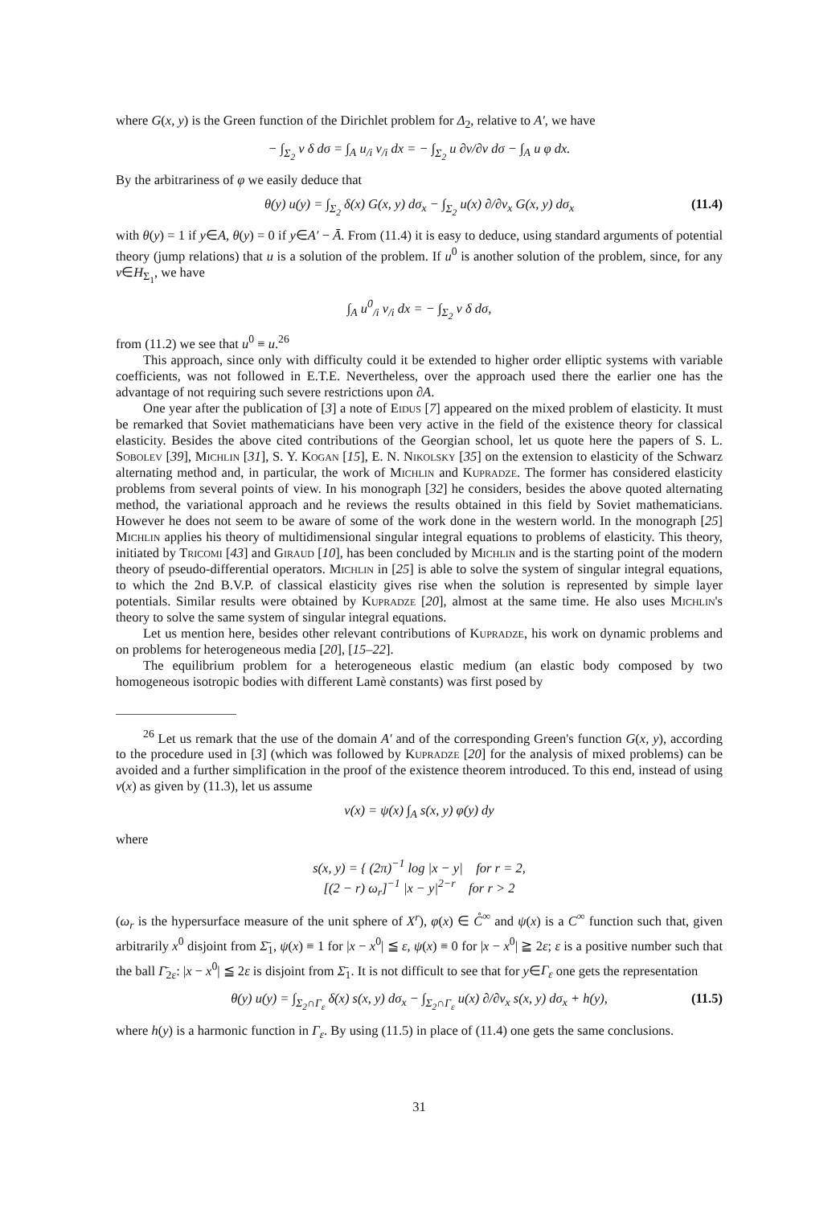where G(x, y) is the Green function of the Dirichlet problem for Δ<sub>2</sub>, relative to A′, we have
− ∫<sub>Σ<sub>2</sub></sub> v δ dσ = ∫<sub>A</sub> u<sub>/i</sub> v<sub>/i</sub> dx = − ∫<sub>Σ<sub>2</sub></sub> u ∂v/∂ν dσ − ∫<sub>A</sub> u φ dx.
By the arbitrariness of φ we easily deduce that
θ(y) u(y) = ∫<sub>Σ<sub>2</sub></sub> δ(x) G(x, y) dσ<sub>x</sub> − ∫<sub>Σ<sub>2</sub></sub> u(x) ∂/∂ν<sub>x</sub> G(x, y) dσ<sub>x</sub> (11.4)
with θ(y) = 1 if y∈A, θ(y) = 0 if y∈A′ − Ā. From (11.4) it is easy to deduce, using standard arguments of potential theory (jump relations) that u is a solution of the problem. If u<sup>0</sup> is another solution of the problem, since, for any v∈H<sub>Σ<sub>1</sub></sub>, we have
∫<sub>A</sub> u<sup>0</sup><sub>/i</sub> v<sub>/i</sub> dx = − ∫<sub>Σ<sub>2</sub></sub> v δ dσ,
from (11.2) we see that u<sup>0</sup> ≡ u.<sup>26</sup>
This approach, since only with difficulty could it be extended to higher order elliptic systems with variable coefficients, was not followed in E.T.E. Nevertheless, over the approach used there the earlier one has the advantage of not requiring such severe restrictions upon ∂A.
One year after the publication of [3] a note of Eidus [7] appeared on the mixed problem of elasticity. It must be remarked that Soviet mathematicians have been very active in the field of the existence theory for classical elasticity. Besides the above cited contributions of the Georgian school, let us quote here the papers of S. L. Sobolev [39], Michlin [31], S. Y. Kogan [15], E. N. Nikolsky [35] on the extension to elasticity of the Schwarz alternating method and, in particular, the work of Michlin and Kupradze. The former has considered elasticity problems from several points of view. In his monograph [32] he considers, besides the above quoted alternating method, the variational approach and he reviews the results obtained in this field by Soviet mathematicians. However he does not seem to be aware of some of the work done in the western world. In the monograph [25] Michlin applies his theory of multidimensional singular integral equations to problems of elasticity. This theory, initiated by Tricomi [43] and Giraud [10], has been concluded by Michlin and is the starting point of the modern theory of pseudo-differential operators. Michlin in [25] is able to solve the system of singular integral equations, to which the 2nd B.V.P. of classical elasticity gives rise when the solution is represented by simple layer potentials. Similar results were obtained by Kupradze [20], almost at the same time. He also uses Michlin's theory to solve the same system of singular integral equations.
Let us mention here, besides other relevant contributions of Kupradze, his work on dynamic problems and on problems for heterogeneous media [20], [15–22].
The equilibrium problem for a heterogeneous elastic medium (an elastic body composed by two homogeneous isotropic bodies with different Lamè constants) was first posed by
<sup>26</sup> Let us remark that the use of the domain A′ and of the corresponding Green's function G(x, y), according to the procedure used in [3] (which was followed by Kupradze [20] for the analysis of mixed problems) can be avoided and a further simplification in the proof of the existence theorem introduced. To this end, instead of using v(x) as given by (11.3), let us assume
v(x) = ψ(x) ∫<sub>A</sub> s(x, y) φ(y) dy
where
s(x, y) = { (2π)<sup>−1</sup> log |x − y| for r = 2,
[(2 − r) ω<sub>r</sub>]<sup>−1</sup> |x − y|<sup>2−r</sup> for r > 2
(ω<sub>r</sub> is the hypersurface measure of the unit sphere of X<sup>r</sup>), φ(x) ∈ C̊<sup>∞</sup> and ψ(x) is a C<sup>∞</sup> function such that, given arbitrarily x<sup>0</sup> disjoint from Σ̄<sub>1</sub>, ψ(x) ≡ 1 for |x − x<sup>0</sup>| ≦ ε, ψ(x) ≡ 0 for |x − x<sup>0</sup>| ≧ 2ε; ε is a positive number such that the ball Γ̄<sub>2ε</sub>: |x − x<sup>0</sup>| ≦ 2ε is disjoint from Σ̄<sub>1</sub>. It is not difficult to see that for y∈Γ<sub>ε</sub> one gets the representation
θ(y) u(y) = ∫<sub>Σ<sub>2</sub>∩Γ<sub>ε</sub></sub> δ(x) s(x, y) dσ<sub>x</sub> − ∫<sub>Σ<sub>2</sub>∩Γ<sub>ε</sub></sub> u(x) ∂/∂ν<sub>x</sub> s(x, y) dσ<sub>x</sub> + h(y), (11.5)
where h(y) is a harmonic function in Γ<sub>ε</sub>. By using (11.5) in place of (11.4) one gets the same conclusions.
31